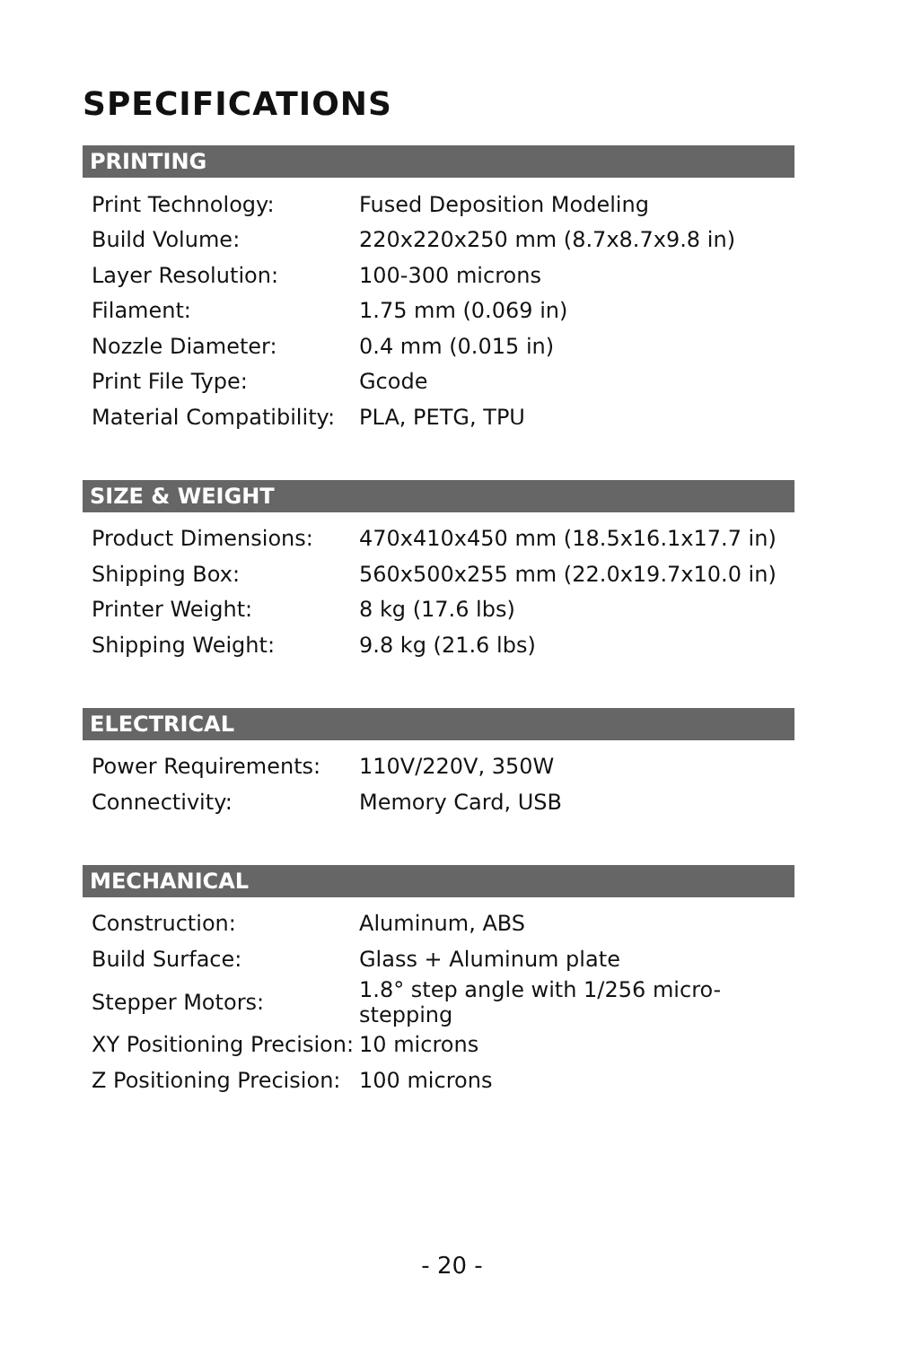SPECIFICATIONS
PRINTING
| Print Technology: | Fused Deposition Modeling |
| Build Volume: | 220x220x250 mm (8.7x8.7x9.8 in) |
| Layer Resolution: | 100-300 microns |
| Filament: | 1.75 mm (0.069 in) |
| Nozzle Diameter: | 0.4 mm (0.015 in) |
| Print File Type: | Gcode |
| Material Compatibility: | PLA, PETG, TPU |
SIZE & WEIGHT
| Product Dimensions: | 470x410x450 mm (18.5x16.1x17.7 in) |
| Shipping Box: | 560x500x255 mm (22.0x19.7x10.0 in) |
| Printer Weight: | 8 kg (17.6 lbs) |
| Shipping Weight: | 9.8 kg (21.6 lbs) |
ELECTRICAL
| Power Requirements: | 110V/220V, 350W |
| Connectivity: | Memory Card, USB |
MECHANICAL
| Construction: | Aluminum, ABS |
| Build Surface: | Glass + Aluminum plate |
| Stepper Motors: | 1.8° step angle with 1/256 micro-stepping |
| XY Positioning Precision: | 10 microns |
| Z Positioning Precision: | 100 microns |
- 20 -